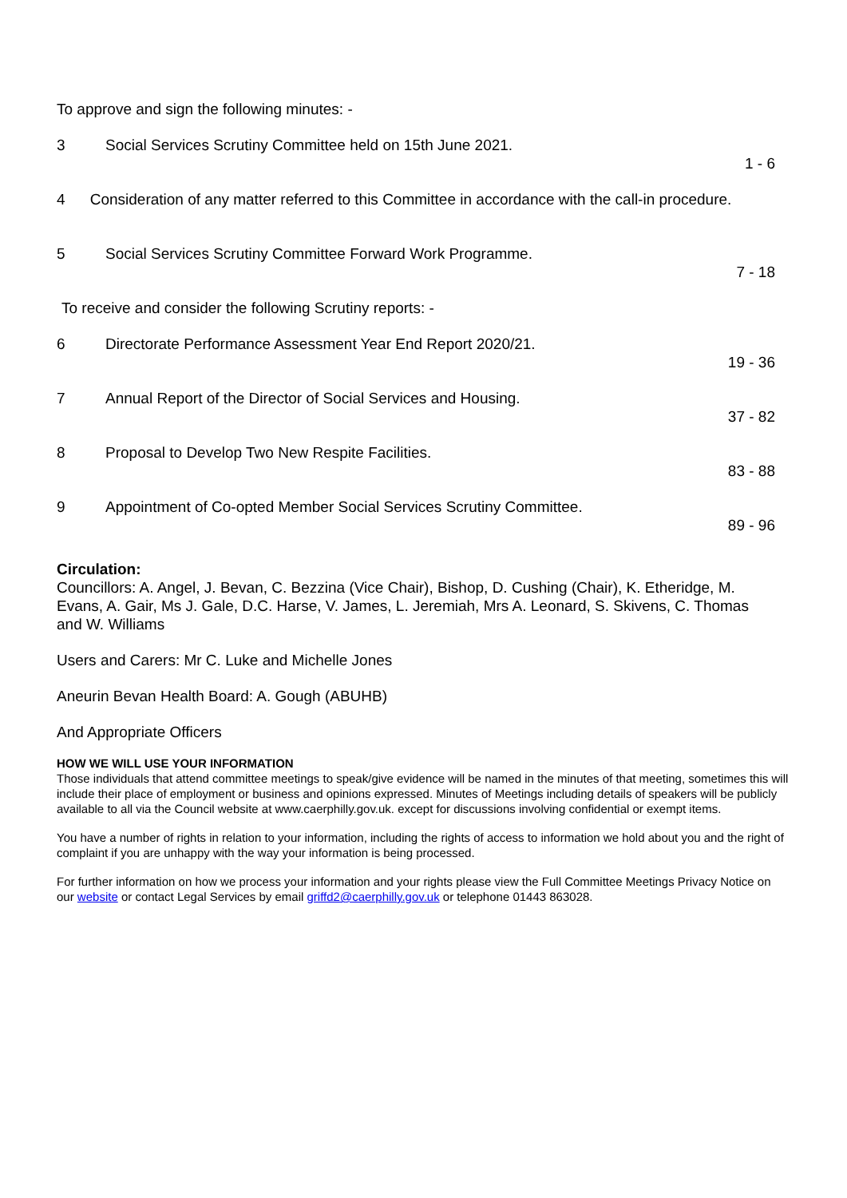To approve and sign the following minutes: -
3 Social Services Scrutiny Committee held on 15th June 2021.
1 - 6
4 Consideration of any matter referred to this Committee in accordance with the call-in procedure.
5 Social Services Scrutiny Committee Forward Work Programme.
7 - 18
To receive and consider the following Scrutiny reports: -
6 Directorate Performance Assessment Year End Report 2020/21.
19 - 36
7 Annual Report of the Director of Social Services and Housing.
37 - 82
8 Proposal to Develop Two New Respite Facilities.
83 - 88
9 Appointment of Co-opted Member Social Services Scrutiny Committee.
89 - 96
Circulation:
Councillors: A. Angel, J. Bevan, C. Bezzina (Vice Chair), Bishop, D. Cushing (Chair), K. Etheridge, M. Evans, A. Gair, Ms J. Gale, D.C. Harse, V. James, L. Jeremiah, Mrs A. Leonard, S. Skivens, C. Thomas and W. Williams
Users and Carers: Mr C. Luke and Michelle Jones
Aneurin Bevan Health Board: A. Gough (ABUHB)
And Appropriate Officers
HOW WE WILL USE YOUR INFORMATION
Those individuals that attend committee meetings to speak/give evidence will be named in the minutes of that meeting, sometimes this will include their place of employment or business and opinions expressed. Minutes of Meetings including details of speakers will be publicly available to all via the Council website at www.caerphilly.gov.uk. except for discussions involving confidential or exempt items.
You have a number of rights in relation to your information, including the rights of access to information we hold about you and the right of complaint if you are unhappy with the way your information is being processed.
For further information on how we process your information and your rights please view the Full Committee Meetings Privacy Notice on our website or contact Legal Services by email griffd2@caerphilly.gov.uk or telephone 01443 863028.